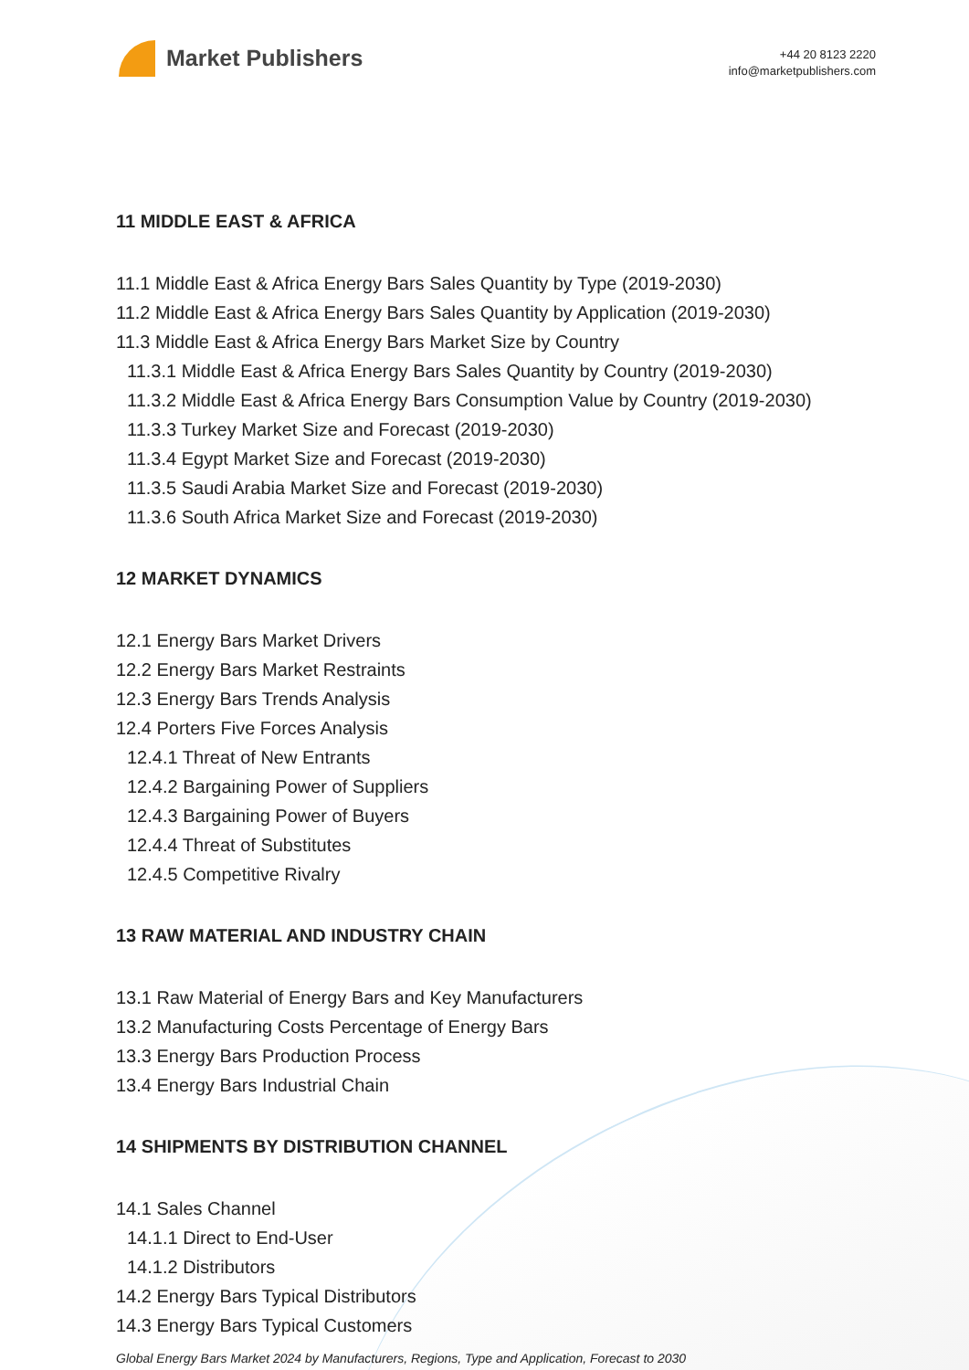Market Publishers
+44 20 8123 2220
info@marketpublishers.com
11 MIDDLE EAST & AFRICA
11.1 Middle East & Africa Energy Bars Sales Quantity by Type (2019-2030)
11.2 Middle East & Africa Energy Bars Sales Quantity by Application (2019-2030)
11.3 Middle East & Africa Energy Bars Market Size by Country
11.3.1 Middle East & Africa Energy Bars Sales Quantity by Country (2019-2030)
11.3.2 Middle East & Africa Energy Bars Consumption Value by Country (2019-2030)
11.3.3 Turkey Market Size and Forecast (2019-2030)
11.3.4 Egypt Market Size and Forecast (2019-2030)
11.3.5 Saudi Arabia Market Size and Forecast (2019-2030)
11.3.6 South Africa Market Size and Forecast (2019-2030)
12 MARKET DYNAMICS
12.1 Energy Bars Market Drivers
12.2 Energy Bars Market Restraints
12.3 Energy Bars Trends Analysis
12.4 Porters Five Forces Analysis
12.4.1 Threat of New Entrants
12.4.2 Bargaining Power of Suppliers
12.4.3 Bargaining Power of Buyers
12.4.4 Threat of Substitutes
12.4.5 Competitive Rivalry
13 RAW MATERIAL AND INDUSTRY CHAIN
13.1 Raw Material of Energy Bars and Key Manufacturers
13.2 Manufacturing Costs Percentage of Energy Bars
13.3 Energy Bars Production Process
13.4 Energy Bars Industrial Chain
14 SHIPMENTS BY DISTRIBUTION CHANNEL
14.1 Sales Channel
14.1.1 Direct to End-User
14.1.2 Distributors
14.2 Energy Bars Typical Distributors
14.3 Energy Bars Typical Customers
Global Energy Bars Market 2024 by Manufacturers, Regions, Type and Application, Forecast to 2030